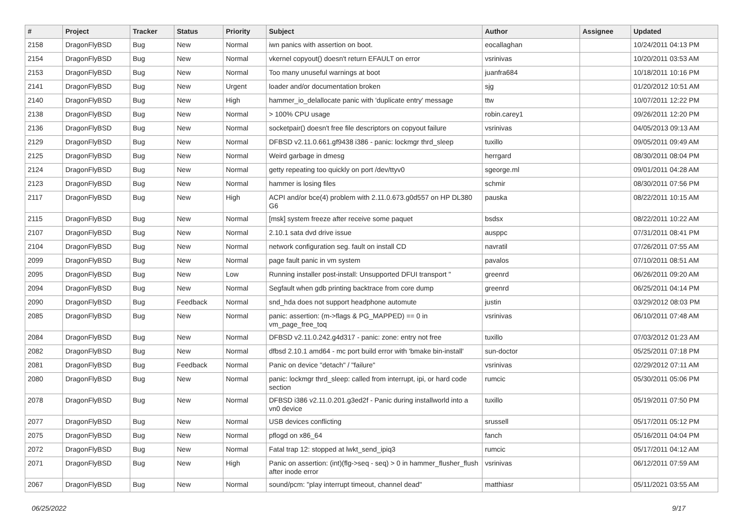| # | Project | Tracker | Status | Priority | Subject | Author | Assignee | Updated |
| --- | --- | --- | --- | --- | --- | --- | --- | --- |
| 2158 | DragonFlyBSD | Bug | New | Normal | iwn panics with assertion on boot. | eocallaghan | | 10/24/2011 04:13 PM |
| 2154 | DragonFlyBSD | Bug | New | Normal | vkernel copyout() doesn't return EFAULT on error | vsrinivas | | 10/20/2011 03:53 AM |
| 2153 | DragonFlyBSD | Bug | New | Normal | Too many unuseful warnings at boot | juanfra684 | | 10/18/2011 10:16 PM |
| 2141 | DragonFlyBSD | Bug | New | Urgent | loader and/or documentation broken | sjg | | 01/20/2012 10:51 AM |
| 2140 | DragonFlyBSD | Bug | New | High | hammer_io_delallocate panic with 'duplicate entry' message | ttw | | 10/07/2011 12:22 PM |
| 2138 | DragonFlyBSD | Bug | New | Normal | > 100% CPU usage | robin.carey1 | | 09/26/2011 12:20 PM |
| 2136 | DragonFlyBSD | Bug | New | Normal | socketpair() doesn't free file descriptors on copyout failure | vsrinivas | | 04/05/2013 09:13 AM |
| 2129 | DragonFlyBSD | Bug | New | Normal | DFBSD v2.11.0.661.gf9438 i386 - panic: lockmgr thrd_sleep | tuxillo | | 09/05/2011 09:49 AM |
| 2125 | DragonFlyBSD | Bug | New | Normal | Weird garbage in dmesg | herrgard | | 08/30/2011 08:04 PM |
| 2124 | DragonFlyBSD | Bug | New | Normal | getty repeating too quickly on port /dev/ttyv0 | sgeorge.ml | | 09/01/2011 04:28 AM |
| 2123 | DragonFlyBSD | Bug | New | Normal | hammer is losing files | schmir | | 08/30/2011 07:56 PM |
| 2117 | DragonFlyBSD | Bug | New | High | ACPI and/or bce(4) problem with 2.11.0.673.g0d557 on HP DL380 G6 | pauska | | 08/22/2011 10:15 AM |
| 2115 | DragonFlyBSD | Bug | New | Normal | [msk] system freeze after receive some paquet | bsdsx | | 08/22/2011 10:22 AM |
| 2107 | DragonFlyBSD | Bug | New | Normal | 2.10.1 sata dvd drive issue | ausppc | | 07/31/2011 08:41 PM |
| 2104 | DragonFlyBSD | Bug | New | Normal | network configuration seg. fault on install CD | navratil | | 07/26/2011 07:55 AM |
| 2099 | DragonFlyBSD | Bug | New | Normal | page fault panic in vm system | pavalos | | 07/10/2011 08:51 AM |
| 2095 | DragonFlyBSD | Bug | New | Low | Running installer post-install: Unsupported DFUI transport " | greenrd | | 06/26/2011 09:20 AM |
| 2094 | DragonFlyBSD | Bug | New | Normal | Segfault when gdb printing backtrace from core dump | greenrd | | 06/25/2011 04:14 PM |
| 2090 | DragonFlyBSD | Bug | Feedback | Normal | snd_hda does not support headphone automute | justin | | 03/29/2012 08:03 PM |
| 2085 | DragonFlyBSD | Bug | New | Normal | panic: assertion: (m->flags & PG_MAPPED) == 0 in vm_page_free_toq | vsrinivas | | 06/10/2011 07:48 AM |
| 2084 | DragonFlyBSD | Bug | New | Normal | DFBSD v2.11.0.242.g4d317 - panic: zone: entry not free | tuxillo | | 07/03/2012 01:23 AM |
| 2082 | DragonFlyBSD | Bug | New | Normal | dfbsd 2.10.1 amd64 - mc port build error with 'bmake bin-install' | sun-doctor | | 05/25/2011 07:18 PM |
| 2081 | DragonFlyBSD | Bug | Feedback | Normal | Panic on device "detach" / "failure" | vsrinivas | | 02/29/2012 07:11 AM |
| 2080 | DragonFlyBSD | Bug | New | Normal | panic: lockmgr thrd_sleep: called from interrupt, ipi, or hard code section | rumcic | | 05/30/2011 05:06 PM |
| 2078 | DragonFlyBSD | Bug | New | Normal | DFBSD i386 v2.11.0.201.g3ed2f - Panic during installworld into a vn0 device | tuxillo | | 05/19/2011 07:50 PM |
| 2077 | DragonFlyBSD | Bug | New | Normal | USB devices conflicting | srussell | | 05/17/2011 05:12 PM |
| 2075 | DragonFlyBSD | Bug | New | Normal | pflogd on x86_64 | fanch | | 05/16/2011 04:04 PM |
| 2072 | DragonFlyBSD | Bug | New | Normal | Fatal trap 12: stopped at lwkt_send_ipiq3 | rumcic | | 05/17/2011 04:12 AM |
| 2071 | DragonFlyBSD | Bug | New | High | Panic on assertion: (int)(flg->seq - seq) > 0 in hammer_flusher_flush after inode error | vsrinivas | | 06/12/2011 07:59 AM |
| 2067 | DragonFlyBSD | Bug | New | Normal | sound/pcm: "play interrupt timeout, channel dead" | matthiasr | | 05/11/2021 03:55 AM |
06/25/2022 9/17